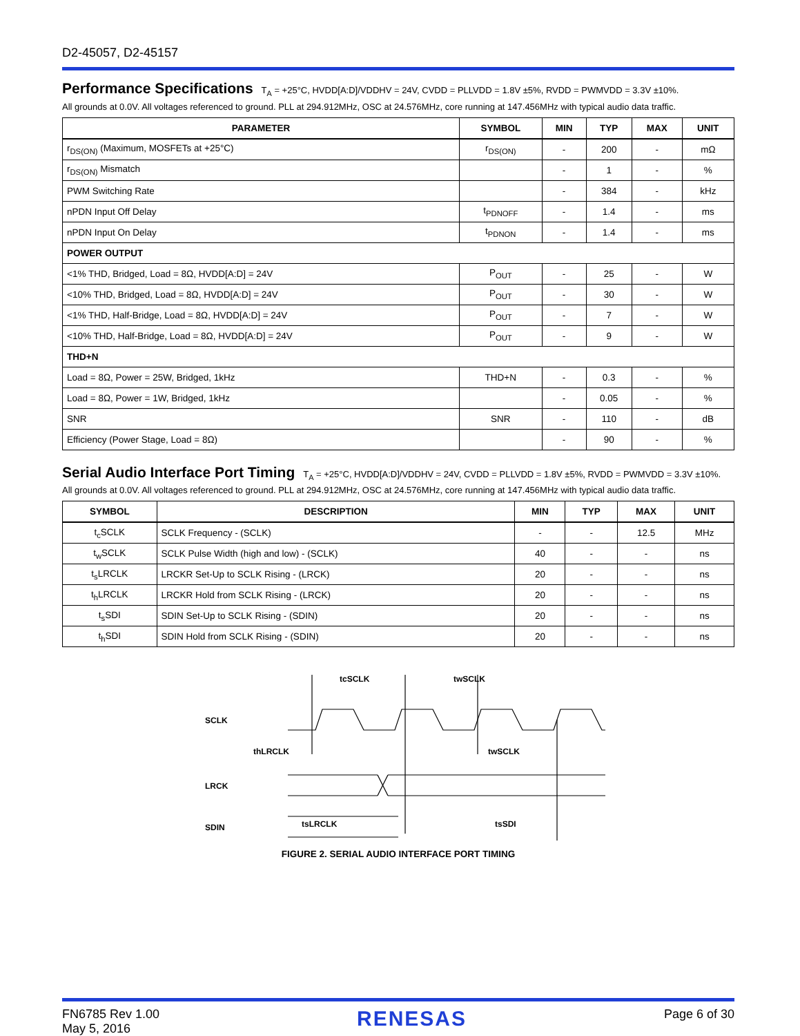D2-45057, D2-45157
Performance Specifications
T<sub>A</sub> = +25°C, HVDD[A:D]/VDDHV = 24V, CVDD = PLLVDD = 1.8V ±5%, RVDD = PWMVDD = 3.3V ±10%.
All grounds at 0.0V. All voltages referenced to ground. PLL at 294.912MHz, OSC at 24.576MHz, core running at 147.456MHz with typical audio data traffic.
| PARAMETER | SYMBOL | MIN | TYP | MAX | UNIT |
| --- | --- | --- | --- | --- | --- |
| r<sub>DS(ON)</sub> (Maximum, MOSFETs at +25°C) | r<sub>DS(ON)</sub> | - | 200 | - | mΩ |
| r<sub>DS(ON)</sub> Mismatch | | - | 1 | - | % |
| PWM Switching Rate | | - | 384 | - | kHz |
| nPDN Input Off Delay | t<sub>PDNOFF</sub> | - | 1.4 | - | ms |
| nPDN Input On Delay | t<sub>PDNON</sub> | - | 1.4 | - | ms |
| POWER OUTPUT | | | | | |
| <1% THD, Bridged, Load = 8Ω, HVDD[A:D] = 24V | P<sub>OUT</sub> | - | 25 | - | W |
| <10% THD, Bridged, Load = 8Ω, HVDD[A:D] = 24V | P<sub>OUT</sub> | - | 30 | - | W |
| <1% THD, Half-Bridge, Load = 8Ω, HVDD[A:D] = 24V | P<sub>OUT</sub> | - | 7 | - | W |
| <10% THD, Half-Bridge, Load = 8Ω, HVDD[A:D] = 24V | P<sub>OUT</sub> | - | 9 | - | W |
| THD+N | | | | | |
| Load = 8Ω, Power = 25W, Bridged, 1kHz | THD+N | - | 0.3 | - | % |
| Load = 8Ω, Power = 1W, Bridged, 1kHz | | - | 0.05 | - | % |
| SNR | SNR | - | 110 | - | dB |
| Efficiency (Power Stage, Load = 8Ω) | | - | 90 | - | % |
Serial Audio Interface Port Timing
T<sub>A</sub> = +25°C, HVDD[A:D]/VDDHV = 24V, CVDD = PLLVDD = 1.8V ±5%, RVDD = PWMVDD = 3.3V ±10%.
All grounds at 0.0V. All voltages referenced to ground. PLL at 294.912MHz, OSC at 24.576MHz, core running at 147.456MHz with typical audio data traffic.
| SYMBOL | DESCRIPTION | MIN | TYP | MAX | UNIT |
| --- | --- | --- | --- | --- | --- |
| t<sub>c</sub>SCLK | SCLK Frequency - (SCLK) | - | - | 12.5 | MHz |
| t<sub>w</sub>SCLK | SCLK Pulse Width (high and low) - (SCLK) | 40 | - | - | ns |
| t<sub>s</sub>LRCLK | LRCKR Set-Up to SCLK Rising - (LRCK) | 20 | - | - | ns |
| t<sub>h</sub>LRCLK | LRCKR Hold from SCLK Rising - (LRCK) | 20 | - | - | ns |
| t<sub>s</sub>SDI | SDIN Set-Up to SCLK Rising - (SDIN) | 20 | - | - | ns |
| t<sub>h</sub>SDI | SDIN Hold from SCLK Rising - (SDIN) | 20 | - | - | ns |
SCLK
LRCK
SDIN
tcSCLK
twSCLK
thLRCLK
twSCLK
tsLRCLK
tsSDI
FIGURE 2. SERIAL AUDIO INTERFACE PORT TIMING
FN6785 Rev 1.00
May 5, 2016
RENESAS
Page 6 of 30